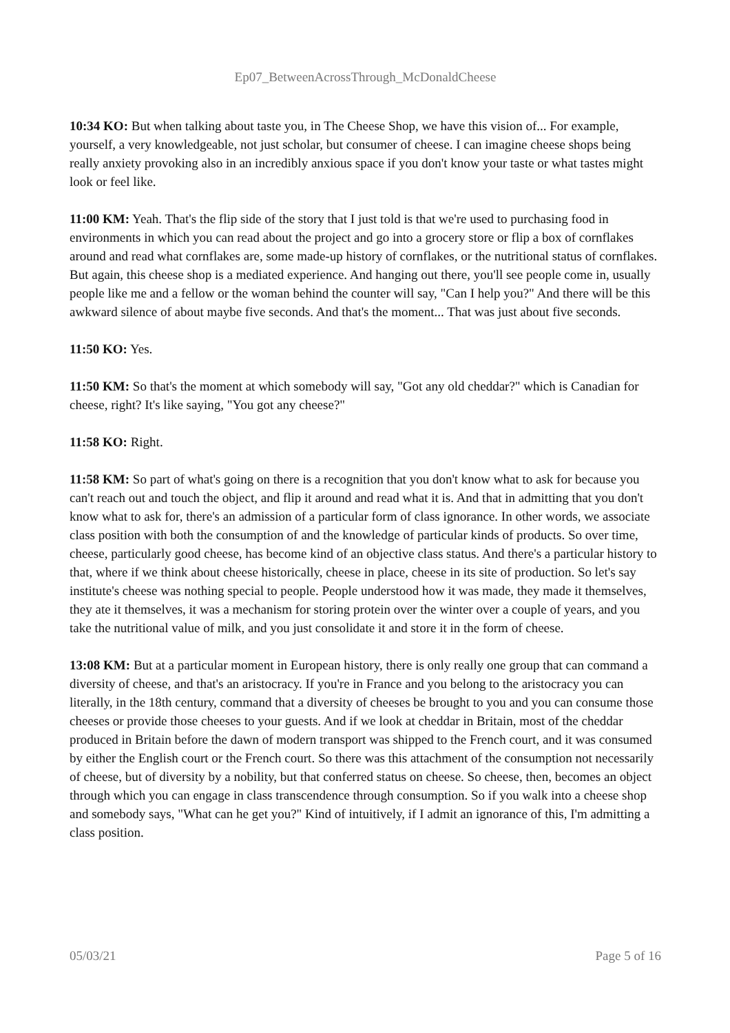Ep07_BetweenAcrossThrough_McDonaldCheese
10:34 KO: But when talking about taste you, in The Cheese Shop, we have this vision of... For example, yourself, a very knowledgeable, not just scholar, but consumer of cheese. I can imagine cheese shops being really anxiety provoking also in an incredibly anxious space if you don't know your taste or what tastes might look or feel like.
11:00 KM: Yeah. That's the flip side of the story that I just told is that we're used to purchasing food in environments in which you can read about the project and go into a grocery store or flip a box of cornflakes around and read what cornflakes are, some made-up history of cornflakes, or the nutritional status of cornflakes. But again, this cheese shop is a mediated experience. And hanging out there, you'll see people come in, usually people like me and a fellow or the woman behind the counter will say, "Can I help you?" And there will be this awkward silence of about maybe five seconds. And that's the moment... That was just about five seconds.
11:50 KO: Yes.
11:50 KM: So that's the moment at which somebody will say, "Got any old cheddar?" which is Canadian for cheese, right? It's like saying, "You got any cheese?"
11:58 KO: Right.
11:58 KM: So part of what's going on there is a recognition that you don't know what to ask for because you can't reach out and touch the object, and flip it around and read what it is. And that in admitting that you don't know what to ask for, there's an admission of a particular form of class ignorance. In other words, we associate class position with both the consumption of and the knowledge of particular kinds of products. So over time, cheese, particularly good cheese, has become kind of an objective class status. And there's a particular history to that, where if we think about cheese historically, cheese in place, cheese in its site of production. So let's say institute's cheese was nothing special to people. People understood how it was made, they made it themselves, they ate it themselves, it was a mechanism for storing protein over the winter over a couple of years, and you take the nutritional value of milk, and you just consolidate it and store it in the form of cheese.
13:08 KM: But at a particular moment in European history, there is only really one group that can command a diversity of cheese, and that's an aristocracy. If you're in France and you belong to the aristocracy you can literally, in the 18th century, command that a diversity of cheeses be brought to you and you can consume those cheeses or provide those cheeses to your guests. And if we look at cheddar in Britain, most of the cheddar produced in Britain before the dawn of modern transport was shipped to the French court, and it was consumed by either the English court or the French court. So there was this attachment of the consumption not necessarily of cheese, but of diversity by a nobility, but that conferred status on cheese. So cheese, then, becomes an object through which you can engage in class transcendence through consumption. So if you walk into a cheese shop and somebody says, "What can he get you?" Kind of intuitively, if I admit an ignorance of this, I'm admitting a class position.
05/03/21 Page 5 of 16